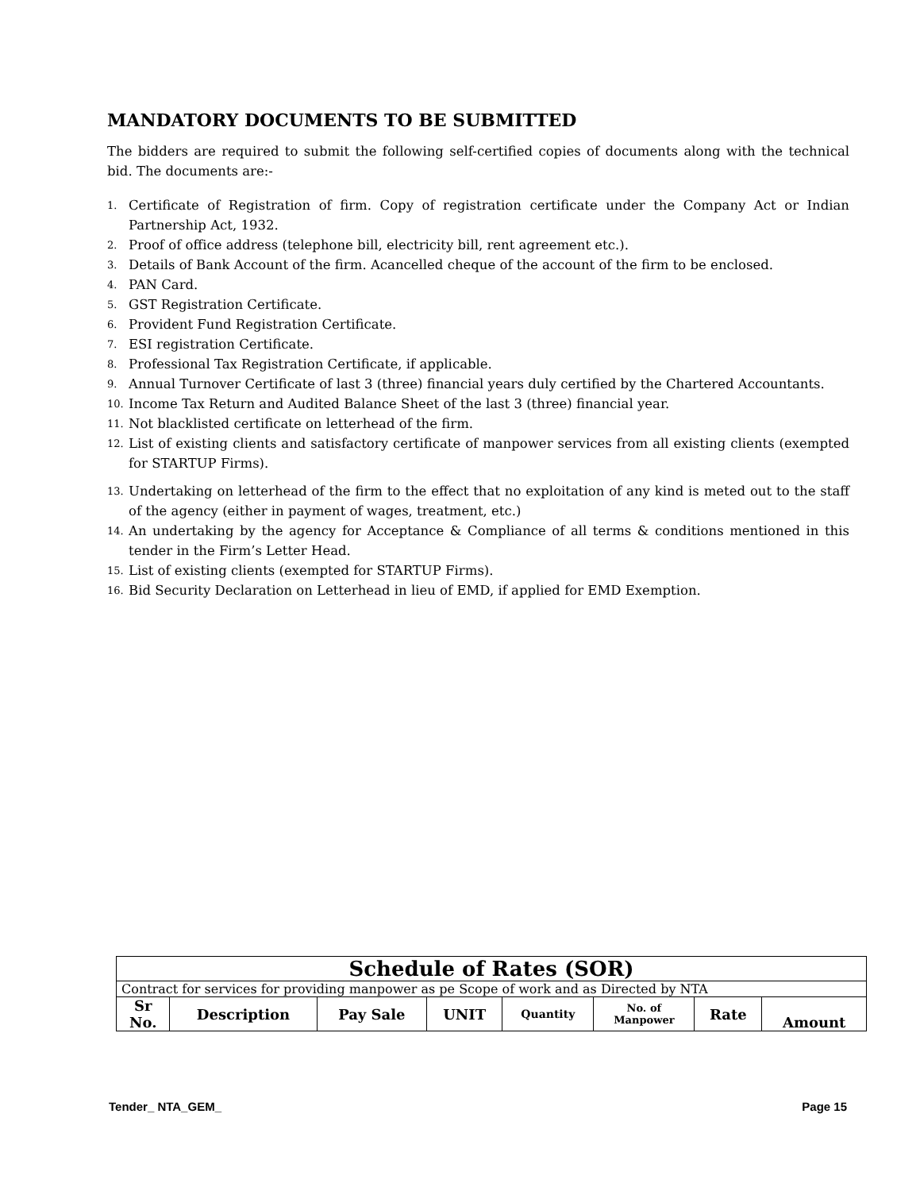MANDATORY DOCUMENTS TO BE SUBMITTED
The bidders are required to submit the following self-certified copies of documents along with the technical bid. The documents are:-
1. Certificate of Registration of firm. Copy of registration certificate under the Company Act or Indian Partnership Act, 1932.
2. Proof of office address (telephone bill, electricity bill, rent agreement etc.).
3. Details of Bank Account of the firm. Acancelled cheque of the account of the firm to be enclosed.
4. PAN Card.
5. GST Registration Certificate.
6. Provident Fund Registration Certificate.
7. ESI registration Certificate.
8. Professional Tax Registration Certificate, if applicable.
9. Annual Turnover Certificate of last 3 (three) financial years duly certified by the Chartered Accountants.
10. Income Tax Return and Audited Balance Sheet of the last 3 (three) financial year.
11. Not blacklisted certificate on letterhead of the firm.
12. List of existing clients and satisfactory certificate of manpower services from all existing clients (exempted for STARTUP Firms).
13. Undertaking on letterhead of the firm to the effect that no exploitation of any kind is meted out to the staff of the agency (either in payment of wages, treatment, etc.)
14. An undertaking by the agency for Acceptance & Compliance of all terms & conditions mentioned in this tender in the Firm’s Letter Head.
15. List of existing clients (exempted for STARTUP Firms).
16. Bid Security Declaration on Letterhead in lieu of EMD, if applied for EMD Exemption.
| Schedule of Rates (SOR) | | | | | | | |
| Contract for services for providing manpower as pe Scope of work and as Directed by NTA | | | | | | | |
| Sr No. | Description | Pay Sale | UNIT | Quantity | No. of Manpower | Rate | Amount |
Tender_ NTA_GEM_ Page 15